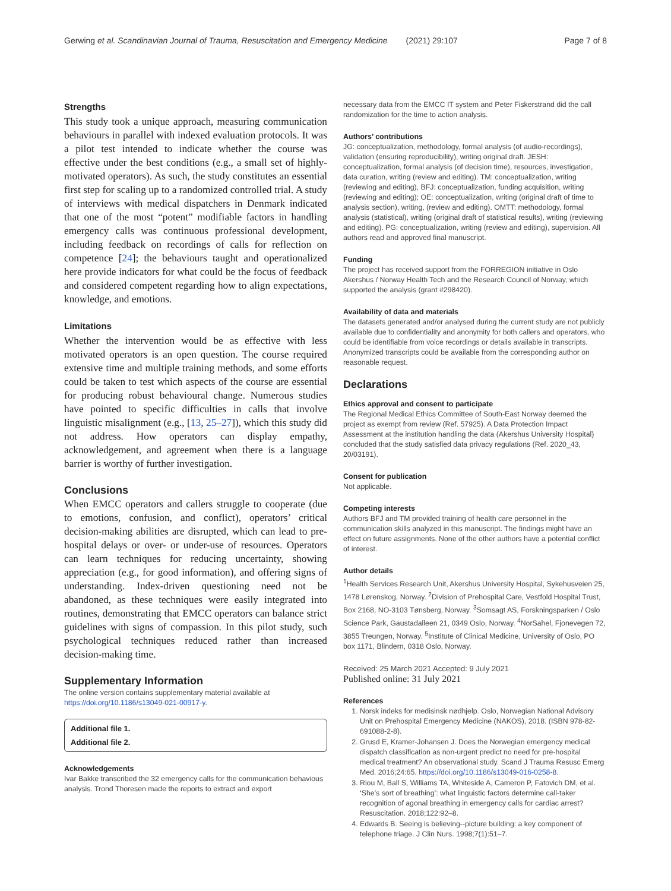Gerwing et al. Scandinavian Journal of Trauma, Resuscitation and Emergency Medicine (2021) 29:107 Page 7 of 8
Strengths
This study took a unique approach, measuring communication behaviours in parallel with indexed evaluation protocols. It was a pilot test intended to indicate whether the course was effective under the best conditions (e.g., a small set of highly-motivated operators). As such, the study constitutes an essential first step for scaling up to a randomized controlled trial. A study of interviews with medical dispatchers in Denmark indicated that one of the most “potent” modifiable factors in handling emergency calls was continuous professional development, including feedback on recordings of calls for reflection on competence [24]; the behaviours taught and operationalized here provide indicators for what could be the focus of feedback and considered competent regarding how to align expectations, knowledge, and emotions.
Limitations
Whether the intervention would be as effective with less motivated operators is an open question. The course required extensive time and multiple training methods, and some efforts could be taken to test which aspects of the course are essential for producing robust behavioural change. Numerous studies have pointed to specific difficulties in calls that involve linguistic misalignment (e.g., [13, 25–27]), which this study did not address. How operators can display empathy, acknowledgement, and agreement when there is a language barrier is worthy of further investigation.
Conclusions
When EMCC operators and callers struggle to cooperate (due to emotions, confusion, and conflict), operators’ critical decision-making abilities are disrupted, which can lead to pre-hospital delays or over- or under-use of resources. Operators can learn techniques for reducing uncertainty, showing appreciation (e.g., for good information), and offering signs of understanding. Index-driven questioning need not be abandoned, as these techniques were easily integrated into routines, demonstrating that EMCC operators can balance strict guidelines with signs of compassion. In this pilot study, such psychological techniques reduced rather than increased decision-making time.
Supplementary Information
The online version contains supplementary material available at https://doi.org/10.1186/s13049-021-00917-y.
Additional file 1.
Additional file 2.
Acknowledgements
Ivar Bakke transcribed the 32 emergency calls for the communication behavious analysis. Trond Thoresen made the reports to extract and export
necessary data from the EMCC IT system and Peter Fiskerstrand did the call randomization for the time to action analysis.
Authors’ contributions
JG: conceptualization, methodology, formal analysis (of audio-recordings), validation (ensuring reproducibility), writing original draft. JESH: conceptualization, formal analysis (of decision time), resources, investigation, data curation, writing (review and editing). TM: conceptualization, writing (reviewing and editing), BFJ: conceptualization, funding acquisition, writing (reviewing and editing); OE: conceptualization, writing (original draft of time to analysis section), writing, (review and editing). OMTT: methodology, formal analysis (statistical), writing (original draft of statistical results), writing (reviewing and editing). PG: conceptualization, writing (review and editing), supervision. All authors read and approved final manuscript.
Funding
The project has received support from the FORREGION initiative in Oslo Akershus / Norway Health Tech and the Research Council of Norway, which supported the analysis (grant #298420).
Availability of data and materials
The datasets generated and/or analysed during the current study are not publicly available due to confidentiality and anonymity for both callers and operators, who could be identifiable from voice recordings or details available in transcripts. Anonymized transcripts could be available from the corresponding author on reasonable request.
Declarations
Ethics approval and consent to participate
The Regional Medical Ethics Committee of South-East Norway deemed the project as exempt from review (Ref. 57925). A Data Protection Impact Assessment at the institution handling the data (Akershus University Hospital) concluded that the study satisfied data privacy regulations (Ref. 2020_43, 20/03191).
Consent for publication
Not applicable.
Competing interests
Authors BFJ and TM provided training of health care personnel in the communication skills analyzed in this manuscript. The findings might have an effect on future assignments. None of the other authors have a potential conflict of interest.
Author details
<sup>1</sup> Health Services Research Unit, Akershus University Hospital, Sykehusveien 25, 1478 Lørenskog, Norway. <sup>2</sup>Division of Prehospital Care, Vestfold Hospital Trust, Box 2168, NO-3103 Tønsberg, Norway. <sup>3</sup>Somsagt AS, Forskningsparken / Oslo Science Park, Gaustadalleen 21, 0349 Oslo, Norway. <sup>4</sup>NorSahel, Fjonevegen 72, 3855 Treungen, Norway. <sup>5</sup>Institute of Clinical Medicine, University of Oslo, PO box 1171, Blindern, 0318 Oslo, Norway.
Received: 25 March 2021 Accepted: 9 July 2021
Published online: 31 July 2021
References
1. Norsk indeks for medisinsk nødhjelp. Oslo, Norwegian National Advisory Unit on Prehospital Emergency Medicine (NAKOS), 2018. (ISBN 978-82-691088-2-8).
2. Grusd E, Kramer-Johansen J. Does the Norwegian emergency medical dispatch classification as non-urgent predict no need for pre-hospital medical treatment? An observational study. Scand J Trauma Resusc Emerg Med. 2016;24:65. https://doi.org/10.1186/s13049-016-0258-8.
3. Riou M, Ball S, Williams TA, Whiteside A, Cameron P, Fatovich DM, et al. ‘She’s sort of breathing’: what linguistic factors determine call-taker recognition of agonal breathing in emergency calls for cardiac arrest? Resuscitation. 2018;122:92–8.
4. Edwards B. Seeing is believing--picture building: a key component of telephone triage. J Clin Nurs. 1998;7(1):51–7.